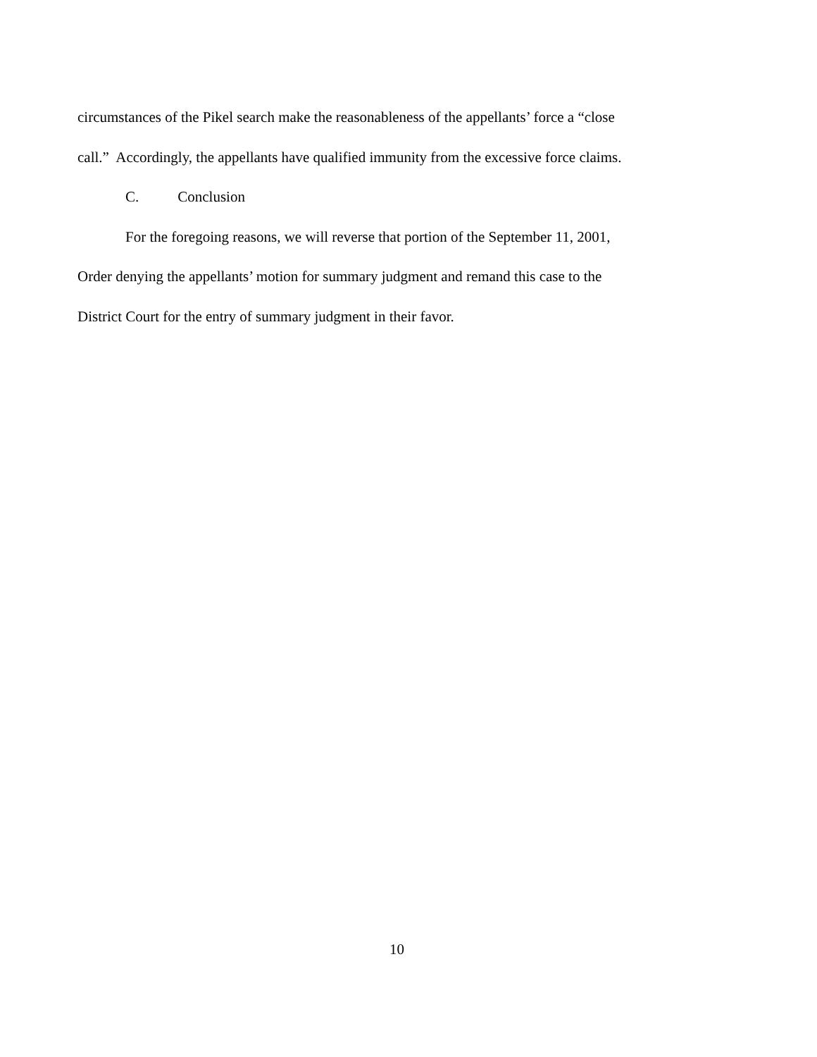circumstances of the Pikel search make the reasonableness of the appellants’ force a “close call.” Accordingly, the appellants have qualified immunity from the excessive force claims.
C. Conclusion
For the foregoing reasons, we will reverse that portion of the September 11, 2001, Order denying the appellants’ motion for summary judgment and remand this case to the District Court for the entry of summary judgment in their favor.
10